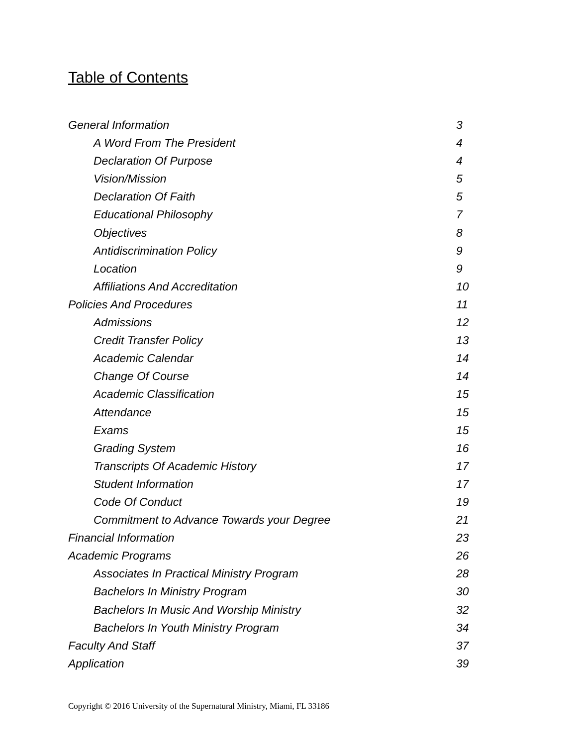Table of Contents
General Information 3
A Word From The President 4
Declaration Of Purpose 4
Vision/Mission 5
Declaration Of Faith 5
Educational Philosophy 7
Objectives 8
Antidiscrimination Policy 9
Location 9
Affiliations And Accreditation 10
Policies And Procedures 11
Admissions 12
Credit Transfer Policy 13
Academic Calendar 14
Change Of Course 14
Academic Classification 15
Attendance 15
Exams 15
Grading System 16
Transcripts Of Academic History 17
Student Information 17
Code Of Conduct 19
Commitment to Advance Towards your Degree 21
Financial Information 23
Academic Programs 26
Associates In Practical Ministry Program 28
Bachelors In Ministry Program 30
Bachelors In Music And Worship Ministry 32
Bachelors In Youth Ministry Program 34
Faculty And Staff 37
Application 39
Copyright © 2016 University of the Supernatural Ministry, Miami, FL 33186